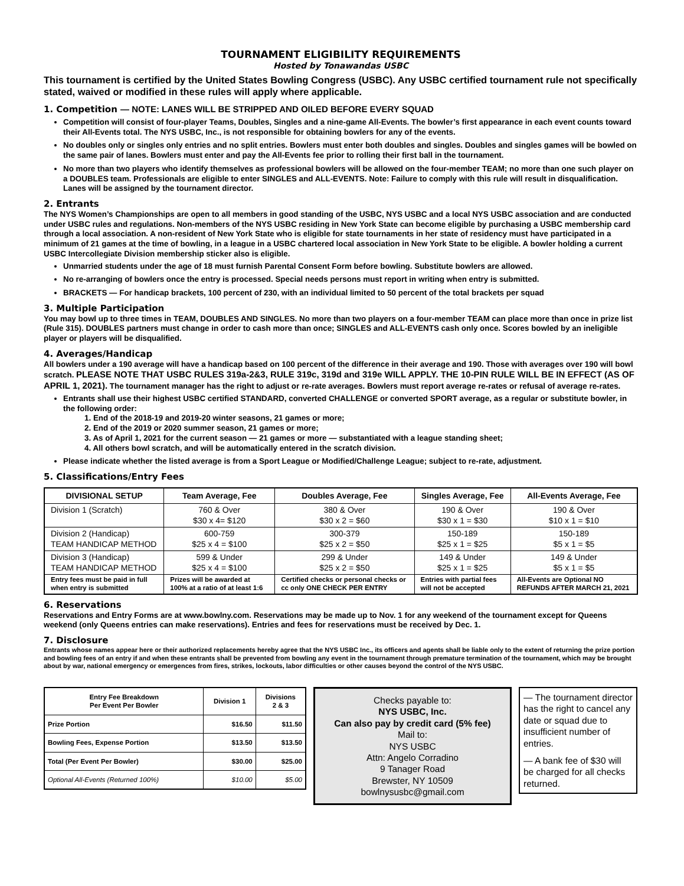TOURNAMENT ELIGIBILITY REQUIREMENTS
Hosted by Tonawandas USBC
This tournament is certified by the United States Bowling Congress (USBC). Any USBC certified tournament rule not specifically stated, waived or modified in these rules will apply where applicable.
1. Competition — NOTE: LANES WILL BE STRIPPED AND OILED BEFORE EVERY SQUAD
Competition will consist of four-player Teams, Doubles, Singles and a nine-game All-Events. The bowler’s first appearance in each event counts toward their All-Events total. The NYS USBC, Inc., is not responsible for obtaining bowlers for any of the events.
No doubles only or singles only entries and no split entries. Bowlers must enter both doubles and singles. Doubles and singles games will be bowled on the same pair of lanes. Bowlers must enter and pay the All-Events fee prior to rolling their first ball in the tournament.
No more than two players who identify themselves as professional bowlers will be allowed on the four-member TEAM; no more than one such player on a DOUBLES team. Professionals are eligible to enter SINGLES and ALL-EVENTS. Note: Failure to comply with this rule will result in disqualification. Lanes will be assigned by the tournament director.
2. Entrants
The NYS Women’s Championships are open to all members in good standing of the USBC, NYS USBC and a local NYS USBC association and are conducted under USBC rules and regulations. Non-members of the NYS USBC residing in New York State can become eligible by purchasing a USBC membership card through a local association. A non-resident of New York State who is eligible for state tournaments in her state of residency must have participated in a minimum of 21 games at the time of bowling, in a league in a USBC chartered local association in New York State to be eligible. A bowler holding a current USBC Intercollegiate Division membership sticker also is eligible.
Unmarried students under the age of 18 must furnish Parental Consent Form before bowling. Substitute bowlers are allowed.
No re-arranging of bowlers once the entry is processed. Special needs persons must report in writing when entry is submitted.
BRACKETS — For handicap brackets, 100 percent of 230, with an individual limited to 50 percent of the total brackets per squad
3. Multiple Participation
You may bowl up to three times in TEAM, DOUBLES AND SINGLES. No more than two players on a four-member TEAM can place more than once in prize list (Rule 315). DOUBLES partners must change in order to cash more than once; SINGLES and ALL-EVENTS cash only once. Scores bowled by an ineligible player or players will be disqualified.
4. Averages/Handicap
All bowlers under a 190 average will have a handicap based on 100 percent of the difference in their average and 190. Those with averages over 190 will bowl scratch. PLEASE NOTE THAT USBC RULES 319a-2&3, RULE 319c, 319d and 319e WILL APPLY. THE 10-PIN RULE WILL BE IN EFFECT (AS OF APRIL 1, 2021). The tournament manager has the right to adjust or re-rate averages. Bowlers must report average re-rates or refusal of average re-rates.
Entrants shall use their highest USBC certified STANDARD, converted CHALLENGE or converted SPORT average, as a regular or substitute bowler, in the following order:
1. End of the 2018-19 and 2019-20 winter seasons, 21 games or more;
2. End of the 2019 or 2020 summer season, 21 games or more;
3. As of April 1, 2021 for the current season — 21 games or more — substantiated with a league standing sheet;
4. All others bowl scratch, and will be automatically entered in the scratch division.
Please indicate whether the listed average is from a Sport League or Modified/Challenge League; subject to re-rate, adjustment.
5. Classifications/Entry Fees
| DIVISIONAL SETUP | Team Average, Fee | Doubles Average, Fee | Singles Average, Fee | All-Events Average, Fee |
| --- | --- | --- | --- | --- |
| Division 1 (Scratch) | 760 & Over $30 x 4= $120 | 380 & Over $30 x 2 = $60 | 190 & Over $30 x 1 = $30 | 190 & Over $10 x 1 = $10 |
| Division 2 (Handicap) TEAM HANDICAP METHOD | 600-759 $25 x 4 = $100 | 300-379 $25 x 2 = $50 | 150-189 $25 x 1 = $25 | 150-189 $5 x 1 = $5 |
| Division 3 (Handicap) TEAM HANDICAP METHOD | 599 & Under $25 x 4 = $100 | 299 & Under $25 x 2 = $50 | 149 & Under $25 x 1 = $25 | 149 & Under $5 x 1 = $5 |
| Entry fees must be paid in full when entry is submitted | Prizes will be awarded at 100% at a ratio of at least 1:6 | Certified checks or personal checks or cc only ONE CHECK PER ENTRY | Entries with partial fees will not be accepted | All-Events are Optional NO REFUNDS AFTER MARCH 21, 2021 |
6. Reservations
Reservations and Entry Forms are at www.bowlny.com. Reservations may be made up to Nov. 1 for any weekend of the tournament except for Queens weekend (only Queens entries can make reservations). Entries and fees for reservations must be received by Dec. 1.
7. Disclosure
Entrants whose names appear here or their authorized replacements hereby agree that the NYS USBC Inc., its officers and agents shall be liable only to the extent of returning the prize portion and bowling fees of an entry if and when these entrants shall be prevented from bowling any event in the tournament through premature termination of the tournament, which may be brought about by war, national emergency or emergences from fires, strikes, lockouts, labor difficulties or other causes beyond the control of the NYS USBC.
| Entry Fee Breakdown Per Event Per Bowler | Division 1 | Divisions 2 & 3 |
| --- | --- | --- |
| Prize Portion | $16.50 | $11.50 |
| Bowling Fees, Expense Portion | $13.50 | $13.50 |
| Total (Per Event Per Bowler) | $30.00 | $25.00 |
| Optional All-Events (Returned 100%) | $10.00 | $5.00 |
Checks payable to:
NYS USBC, Inc.
Can also pay by credit card (5% fee)
Mail to:
NYS USBC
Attn: Angelo Corradino
9 Tanager Road
Brewster, NY 10509
bowlnysusbc@gmail.com
— The tournament director has the right to cancel any date or squad due to insufficient number of entries.
— A bank fee of $30 will be charged for all checks returned.